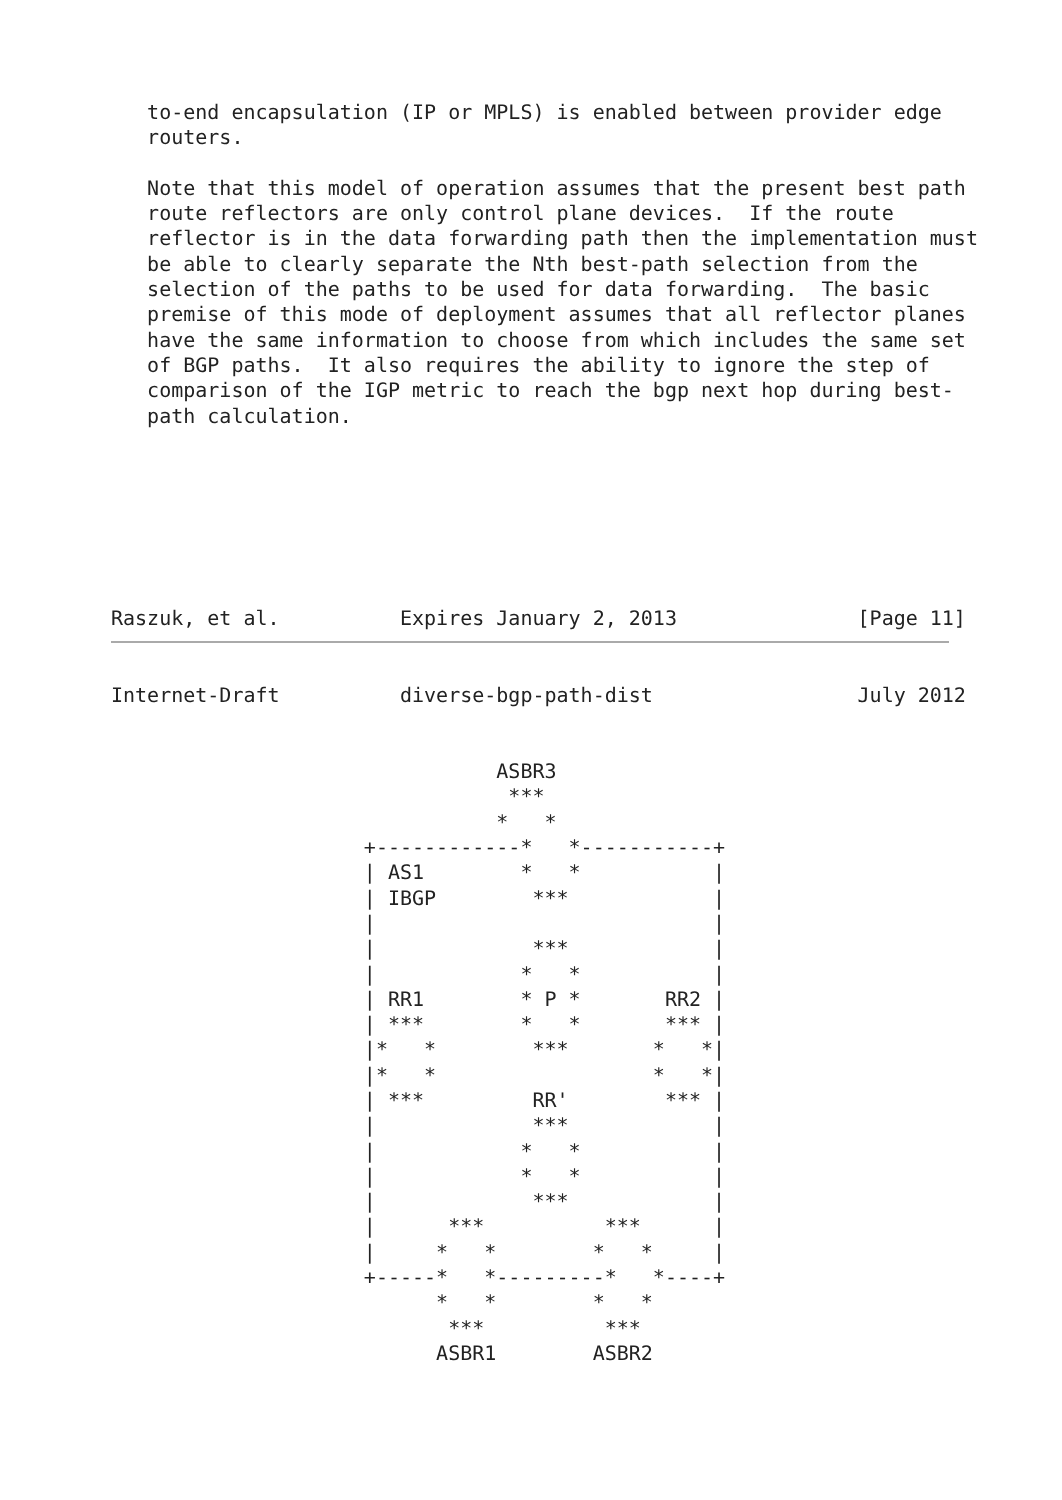to-end encapsulation (IP or MPLS) is enabled between provider edge
   routers.

   Note that this model of operation assumes that the present best path
   route reflectors are only control plane devices.  If the route
   reflector is in the data forwarding path then the implementation must
   be able to clearly separate the Nth best-path selection from the
   selection of the paths to be used for data forwarding.  The basic
   premise of this mode of deployment assumes that all reflector planes
   have the same information to choose from which includes the same set
   of BGP paths.  It also requires the ability to ignore the step of
   comparison of the IGP metric to reach the bgp next hop during best-
   path calculation.







Raszuk, et al.          Expires January 2, 2013               [Page 11]
Internet-Draft          diverse-bgp-path-dist                 July 2012


                                ASBR3
                                 ***
                                *   *
                     +------------*   *-----------+
                     | AS1        *   *           |
                     | IBGP        ***            |
                     |                            |
                     |             ***            |
                     |            *   *           |
                     | RR1        * P *       RR2 |
                     | ***        *   *       *** |
                     |*   *        ***       *   *|
                     |*   *                  *   *|
                     | ***         RR'        *** |
                     |             ***            |
                     |            *   *           |
                     |            *   *           |
                     |             ***            |
                     |      ***          ***      |
                     |     *   *        *   *     |
                     +-----*   *---------*   *----+
                           *   *        *   *
                            ***          ***
                           ASBR1        ASBR2